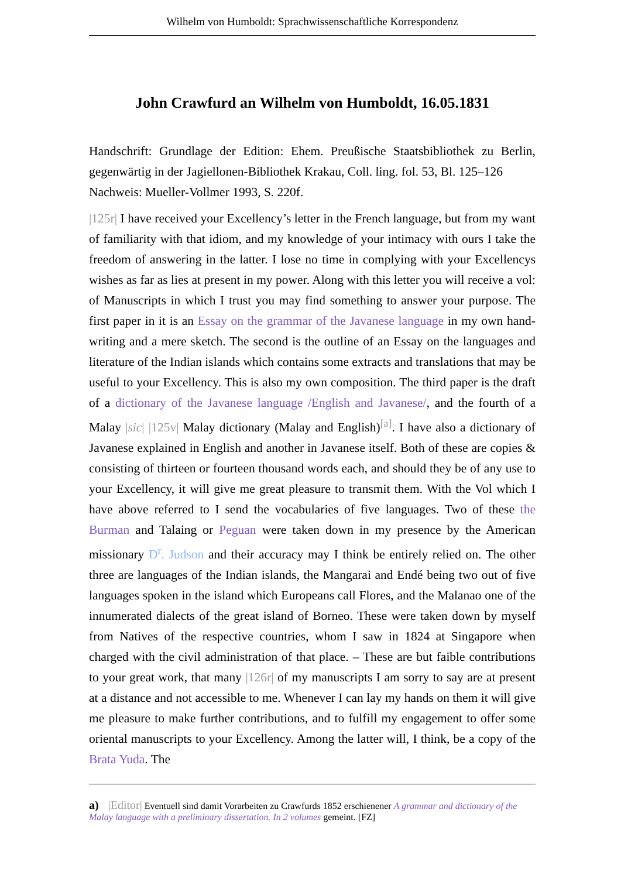Wilhelm von Humboldt: Sprachwissenschaftliche Korrespondenz
John Crawfurd an Wilhelm von Humboldt, 16.05.1831
Handschrift: Grundlage der Edition: Ehem. Preußische Staatsbibliothek zu Berlin, gegenwärtig in der Jagiellonen-Bibliothek Krakau, Coll. ling. fol. 53, Bl. 125–126
Nachweis: Mueller-Vollmer 1993, S. 220f.
|125r| I have received your Excellency’s letter in the French language, but from my want of familiarity with that idiom, and my knowledge of your intimacy with ours I take the freedom of answering in the latter. I lose no time in complying with your Excellencys wishes as far as lies at present in my power. Along with this letter you will receive a vol: of Manuscripts in which I trust you may find something to answer your purpose. The first paper in it is an Essay on the grammar of the Javanese language in my own hand-writing and a mere sketch. The second is the outline of an Essay on the languages and literature of the Indian islands which contains some extracts and translations that may be useful to your Excellency. This is also my own composition. The third paper is the draft of a dictionary of the Javanese language /English and Javanese/, and the fourth of a Malay |sic| |125v| Malay dictionary (Malay and English)<sup>[a]</sup>. I have also a dictionary of Javanese explained in English and another in Javanese itself. Both of these are copies & consisting of thirteen or fourteen thousand words each, and should they be of any use to your Excellency, it will give me great pleasure to transmit them. With the Vol which I have above referred to I send the vocabularies of five languages. Two of these the Burman and Talaing or Peguan were taken down in my presence by the American missionary D<sup>r</sup>. Judson and their accuracy may I think be entirely relied on. The other three are languages of the Indian islands, the Mangarai and Endé being two out of five languages spoken in the island which Europeans call Flores, and the Malanao one of the innumerated dialects of the great island of Borneo. These were taken down by myself from Natives of the respective countries, whom I saw in 1824 at Singapore when charged with the civil administration of that place. – These are but faible contributions to your great work, that many |126r| of my manuscripts I am sorry to say are at present at a distance and not accessible to me. Whenever I can lay my hands on them it will give me pleasure to make further contributions, and to fulfill my engagement to offer some oriental manuscripts to your Excellency. Among the latter will, I think, be a copy of the Brata Yuda. The
a) |Editor| Eventuell sind damit Vorarbeiten zu Crawfurds 1852 erschienener A grammar and dictionary of the Malay language with a preliminary dissertation. In 2 volumes gemeint. [FZ]